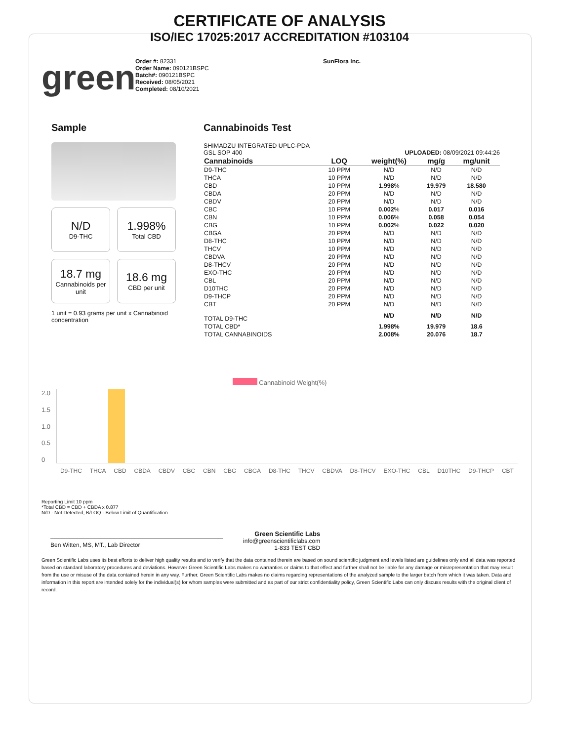CERTIFICATE OF ANALYSIS
ISO/IEC 17025:2017 ACCREDITATION #103104
green
Order #: 82331
Order Name: 090121BSPC
Batch#: 090121BSPC
Received: 08/05/2021
Completed: 08/10/2021
SunFlora Inc.
Sample
N/D
D9-THC
1.998%
Total CBD
18.7 mg
Cannabinoids per unit
18.6 mg
CBD per unit
1 unit = 0.93 grams per unit x Cannabinoid concentration
Cannabinoids Test
SHIMADZU INTEGRATED UPLC-PDA
GSL SOP 400 UPLOADED: 08/09/2021 09:44:26
| Cannabinoids | LOQ | weight(%) | mg/g | mg/unit |
| --- | --- | --- | --- | --- |
| D9-THC | 10 PPM | N/D | N/D | N/D |
| THCA | 10 PPM | N/D | N/D | N/D |
| CBD | 10 PPM | 1.998 % | 19.979 | 18.580 |
| CBDA | 20 PPM | N/D | N/D | N/D |
| CBDV | 20 PPM | N/D | N/D | N/D |
| CBC | 10 PPM | 0.002 % | 0.017 | 0.016 |
| CBN | 10 PPM | 0.006 % | 0.058 | 0.054 |
| CBG | 10 PPM | 0.002 % | 0.022 | 0.020 |
| CBGA | 20 PPM | N/D | N/D | N/D |
| D8-THC | 10 PPM | N/D | N/D | N/D |
| THCV | 10 PPM | N/D | N/D | N/D |
| CBDVA | 20 PPM | N/D | N/D | N/D |
| D8-THCV | 20 PPM | N/D | N/D | N/D |
| EXO-THC | 20 PPM | N/D | N/D | N/D |
| CBL | 20 PPM | N/D | N/D | N/D |
| D10THC | 20 PPM | N/D | N/D | N/D |
| D9-THCP | 20 PPM | N/D | N/D | N/D |
| CBT | 20 PPM | N/D | N/D | N/D |
| TOTAL D9-THC | | N/D | N/D | N/D |
| TOTAL CBD* | | 1.998% | 19.979 | 18.6 |
| TOTAL CANNABINOIDS | | 2.008% | 20.076 | 18.7 |
Cannabinoid Weight(%)
2.0
1.5
1.0
0.5
0
D9-THC THCA CBD CBDA CBDV CBC CBN CBG CBGA D8-THC THCV CBDVA D8-THCV EXO-THC CBL D10THC D9-THCP CBT
Reporting Limit 10 ppm
*Total CBD = CBD + CBDA x 0.877
N/D - Not Detected, B/LOQ - Below Limit of Quantification
Ben Witten, MS, MT., Lab Director
Green Scientific Labs
info@greenscientificlabs.com
1-833 TEST CBD
Green Scientific Labs uses its best efforts to deliver high quality results and to verify that the data contained therein are based on sound scientific judgment and levels listed are guidelines only and all data was reported based on standard laboratory procedures and deviations. However Green Scientific Labs makes no warranties or claims to that effect and further shall not be liable for any damage or misrepresentation that may result from the use or misuse of the data contained herein in any way. Further, Green Scientific Labs makes no claims regarding representations of the analyzed sample to the larger batch from which it was taken. Data and information in this report are intended solely for the individual(s) for whom samples were submitted and as part of our strict confidentiality policy, Green Scientific Labs can only discuss results with the original client of record.